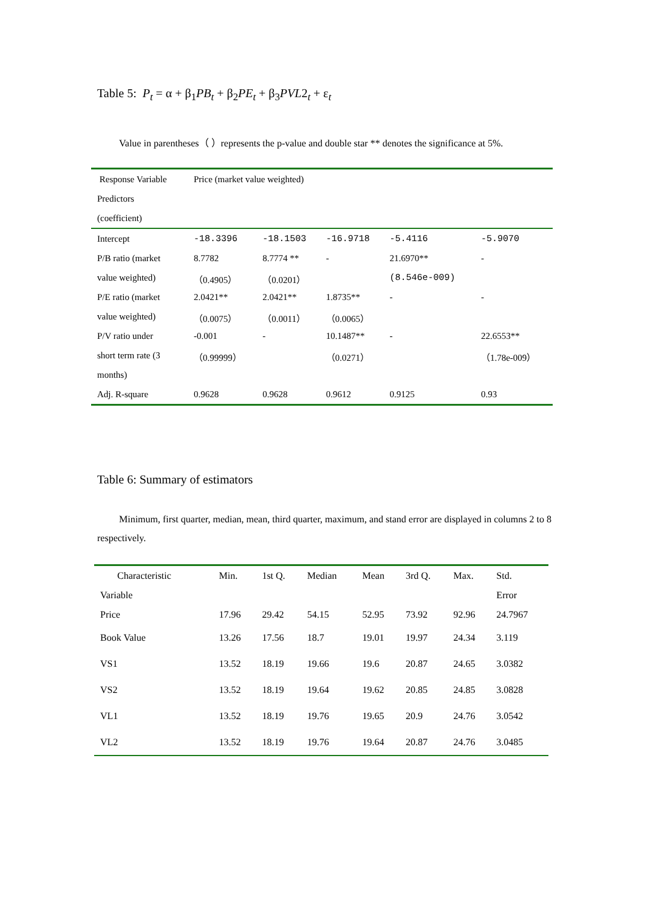Table 5: P<sub>t</sub> = α + β<sub>1</sub>PB<sub>t</sub> + β<sub>2</sub>PE<sub>t</sub> + β<sub>3</sub>PVL2<sub>t</sub> + ε<sub>t</sub>
Value in parentheses（ ）represents the p-value and double star ** denotes the significance at 5%.
| Response Variable | Price (market value weighted) | | | | |
| Predictors | | | | | |
| (coefficient) | | | | | |
| Intercept | -18.3396 | -18.1503 | -16.9718 | -5.4116 | -5.9070 |
| P/B ratio (market | 8.7782 | 8.7774 ** | - | 21.6970** | - |
| value weighted) | （0.4905） | （0.0201） | | (8.546e-009) | |
| P/E ratio (market | 2.0421** | 2.0421** | 1.8735** | - | - |
| value weighted) | （0.0075） | （0.0011） | （0.0065） | | |
| P/V ratio under | -0.001 | - | 10.1487** | - | 22.6553** |
| short term rate (3 | （0.99999） | | （0.0271） | | （1.78e-009） |
| months) | | | | | |
| Adj. R-square | 0.9628 | 0.9628 | 0.9612 | 0.9125 | 0.93 |
Table 6: Summary of estimators
Minimum, first quarter, median, mean, third quarter, maximum, and stand error are displayed in columns 2 to 8 respectively.
| Characteristic | Min. | 1st Q. | Median | Mean | 3rd Q. | Max. | Std. |
| --- | --- | --- | --- | --- | --- | --- | --- |
| Variable | | | | | | | Error |
| Price | 17.96 | 29.42 | 54.15 | 52.95 | 73.92 | 92.96 | 24.7967 |
| Book Value | 13.26 | 17.56 | 18.7 | 19.01 | 19.97 | 24.34 | 3.119 |
| VS1 | 13.52 | 18.19 | 19.66 | 19.6 | 20.87 | 24.65 | 3.0382 |
| VS2 | 13.52 | 18.19 | 19.64 | 19.62 | 20.85 | 24.85 | 3.0828 |
| VL1 | 13.52 | 18.19 | 19.76 | 19.65 | 20.9 | 24.76 | 3.0542 |
| VL2 | 13.52 | 18.19 | 19.76 | 19.64 | 20.87 | 24.76 | 3.0485 |